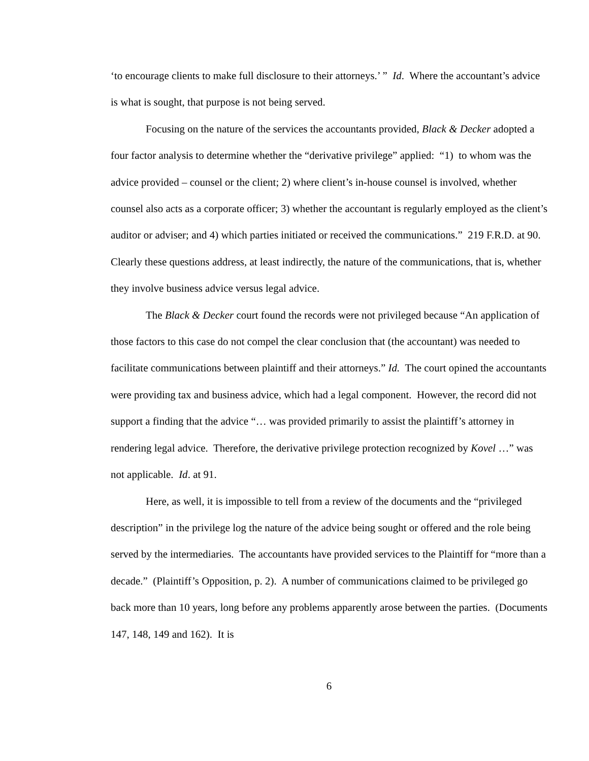‘to encourage clients to make full disclosure to their attorneys.’ ” Id. Where the accountant’s advice is what is sought, that purpose is not being served.
Focusing on the nature of the services the accountants provided, Black & Decker adopted a four factor analysis to determine whether the “derivative privilege” applied: “1) to whom was the advice provided – counsel or the client; 2) where client’s in-house counsel is involved, whether counsel also acts as a corporate officer; 3) whether the accountant is regularly employed as the client’s auditor or adviser; and 4) which parties initiated or received the communications.” 219 F.R.D. at 90. Clearly these questions address, at least indirectly, the nature of the communications, that is, whether they involve business advice versus legal advice.
The Black & Decker court found the records were not privileged because “An application of those factors to this case do not compel the clear conclusion that (the accountant) was needed to facilitate communications between plaintiff and their attorneys.” Id. The court opined the accountants were providing tax and business advice, which had a legal component. However, the record did not support a finding that the advice “… was provided primarily to assist the plaintiff’s attorney in rendering legal advice. Therefore, the derivative privilege protection recognized by Kovel …” was not applicable. Id. at 91.
Here, as well, it is impossible to tell from a review of the documents and the “privileged description” in the privilege log the nature of the advice being sought or offered and the role being served by the intermediaries. The accountants have provided services to the Plaintiff for “more than a decade.” (Plaintiff’s Opposition, p. 2). A number of communications claimed to be privileged go back more than 10 years, long before any problems apparently arose between the parties. (Documents 147, 148, 149 and 162). It is
6